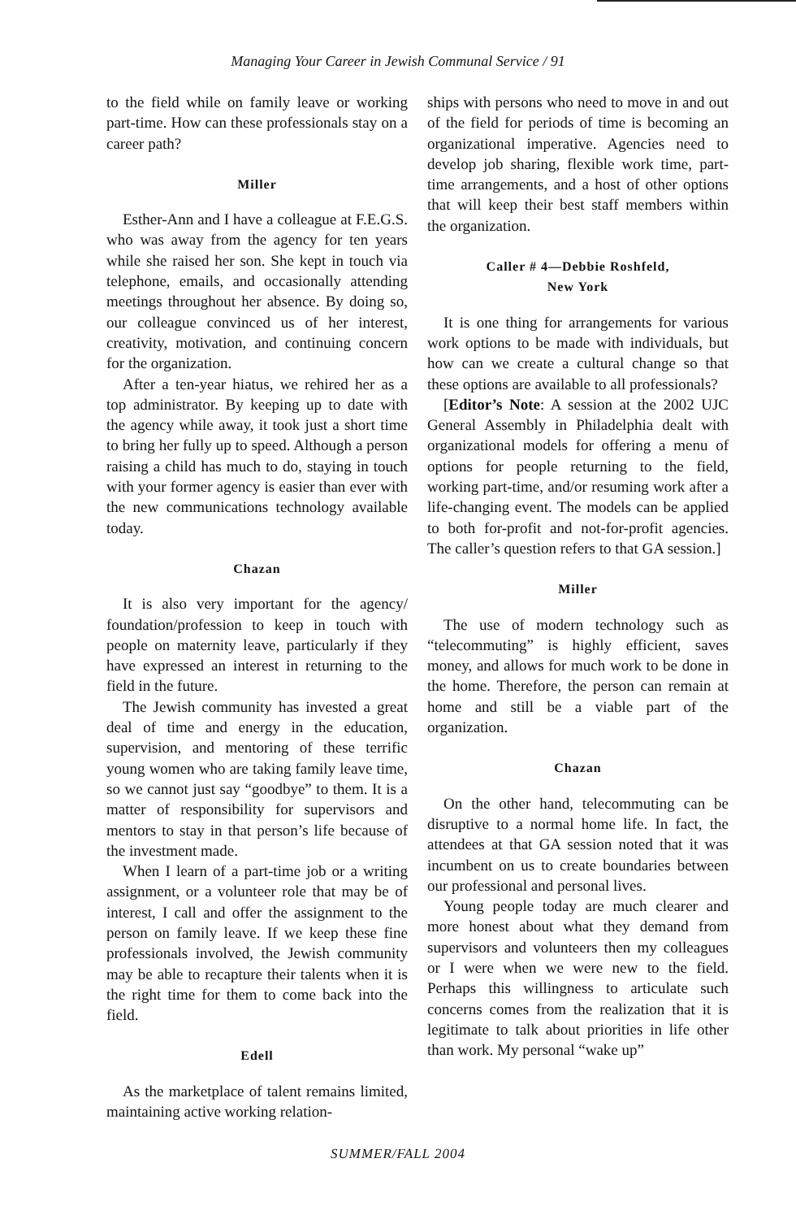Managing Your Career in Jewish Communal Service / 91
to the field while on family leave or working part-time. How can these professionals stay on a career path?
Miller
Esther-Ann and I have a colleague at F.E.G.S. who was away from the agency for ten years while she raised her son. She kept in touch via telephone, emails, and occasionally attending meetings throughout her absence. By doing so, our colleague convinced us of her interest, creativity, motivation, and continuing concern for the organization.
After a ten-year hiatus, we rehired her as a top administrator. By keeping up to date with the agency while away, it took just a short time to bring her fully up to speed. Although a person raising a child has much to do, staying in touch with your former agency is easier than ever with the new communications technology available today.
Chazan
It is also very important for the agency/ foundation/profession to keep in touch with people on maternity leave, particularly if they have expressed an interest in returning to the field in the future.
The Jewish community has invested a great deal of time and energy in the education, supervision, and mentoring of these terrific young women who are taking family leave time, so we cannot just say “goodbye” to them. It is a matter of responsibility for supervisors and mentors to stay in that person’s life because of the investment made.
When I learn of a part-time job or a writing assignment, or a volunteer role that may be of interest, I call and offer the assignment to the person on family leave. If we keep these fine professionals involved, the Jewish community may be able to recapture their talents when it is the right time for them to come back into the field.
Edell
As the marketplace of talent remains limited, maintaining active working relation-
ships with persons who need to move in and out of the field for periods of time is becoming an organizational imperative. Agencies need to develop job sharing, flexible work time, part-time arrangements, and a host of other options that will keep their best staff members within the organization.
Caller # 4—Debbie Roshfeld,
New York
It is one thing for arrangements for various work options to be made with individuals, but how can we create a cultural change so that these options are available to all professionals?
[Editor’s Note: A session at the 2002 UJC General Assembly in Philadelphia dealt with organizational models for offering a menu of options for people returning to the field, working part-time, and/or resuming work after a life-changing event. The models can be applied to both for-profit and not-for-profit agencies. The caller’s question refers to that GA session.]
Miller
The use of modern technology such as “telecommuting” is highly efficient, saves money, and allows for much work to be done in the home. Therefore, the person can remain at home and still be a viable part of the organization.
Chazan
On the other hand, telecommuting can be disruptive to a normal home life. In fact, the attendees at that GA session noted that it was incumbent on us to create boundaries between our professional and personal lives.
Young people today are much clearer and more honest about what they demand from supervisors and volunteers then my colleagues or I were when we were new to the field. Perhaps this willingness to articulate such concerns comes from the realization that it is legitimate to talk about priorities in life other than work. My personal “wake up”
SUMMER/FALL 2004